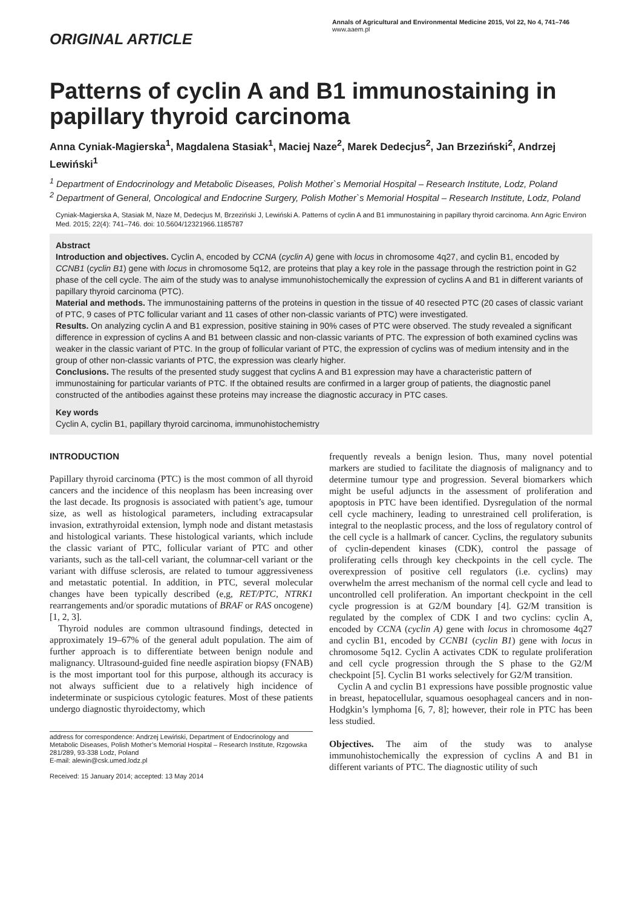ORIGINAL ARTICLE
Annals of Agricultural and Environmental Medicine 2015, Vol 22, No 4, 741–746
www.aaem.pl
Patterns of cyclin A and B1 immunostaining in papillary thyroid carcinoma
Anna Cyniak-Magierska<sup>1</sup>, Magdalena Stasiak<sup>1</sup>, Maciej Naze<sup>2</sup>, Marek Dedecjus<sup>2</sup>, Jan Brzeziński<sup>2</sup>, Andrzej Lewiński<sup>1</sup>
<sup>1</sup> Department of Endocrinology and Metabolic Diseases, Polish Mother`s Memorial Hospital – Research Institute, Lodz, Poland
<sup>2</sup> Department of General, Oncological and Endocrine Surgery, Polish Mother`s Memorial Hospital – Research Institute, Lodz, Poland
Cyniak-Magierska A, Stasiak M, Naze M, Dedecjus M, Brzeziński J, Lewiński A. Patterns of cyclin A and B1 immunostaining in papillary thyroid carcinoma. Ann Agric Environ Med. 2015; 22(4): 741–746. doi: 10.5604/12321966.1185787
Abstract
Introduction and objectives. Cyclin A, encoded by CCNA (cyclin A) gene with locus in chromosome 4q27, and cyclin B1, encoded by CCNB1 (cyclin B1) gene with locus in chromosome 5q12, are proteins that play a key role in the passage through the restriction point in G2 phase of the cell cycle. The aim of the study was to analyse immunohistochemically the expression of cyclins A and B1 in different variants of papillary thyroid carcinoma (PTC).
Material and methods. The immunostaining patterns of the proteins in question in the tissue of 40 resected PTC (20 cases of classic variant of PTC, 9 cases of PTC follicular variant and 11 cases of other non-classic variants of PTC) were investigated.
Results. On analyzing cyclin A and B1 expression, positive staining in 90% cases of PTC were observed. The study revealed a significant difference in expression of cyclins A and B1 between classic and non-classic variants of PTC. The expression of both examined cyclins was weaker in the classic variant of PTC. In the group of follicular variant of PTC, the expression of cyclins was of medium intensity and in the group of other non-classic variants of PTC, the expression was clearly higher.
Conclusions. The results of the presented study suggest that cyclins A and B1 expression may have a characteristic pattern of immunostaining for particular variants of PTC. If the obtained results are confirmed in a larger group of patients, the diagnostic panel constructed of the antibodies against these proteins may increase the diagnostic accuracy in PTC cases.
Key words
Cyclin A, cyclin B1, papillary thyroid carcinoma, immunohistochemistry
INTRODUCTION
Papillary thyroid carcinoma (PTC) is the most common of all thyroid cancers and the incidence of this neoplasm has been increasing over the last decade. Its prognosis is associated with patient’s age, tumour size, as well as histological parameters, including extracapsular invasion, extrathyroidal extension, lymph node and distant metastasis and histological variants. These histological variants, which include the classic variant of PTC, follicular variant of PTC and other variants, such as the tall-cell variant, the columnar-cell variant or the variant with diffuse sclerosis, are related to tumour aggressiveness and metastatic potential. In addition, in PTC, several molecular changes have been typically described (e,g, RET/PTC, NTRK1 rearrangements and/or sporadic mutations of BRAF or RAS oncogene) [1, 2, 3].
Thyroid nodules are common ultrasound findings, detected in approximately 19–67% of the general adult population. The aim of further approach is to differentiate between benign nodule and malignancy. Ultrasound-guided fine needle aspiration biopsy (FNAB) is the most important tool for this purpose, although its accuracy is not always sufficient due to a relatively high incidence of indeterminate or suspicious cytologic features. Most of these patients undergo diagnostic thyroidectomy, which
address for correspondence: Andrzej Lewiński, Department of Endocrinology and Metabolic Diseases, Polish Mother’s Memorial Hospital – Research Institute, Rzgowska 281/289, 93-338 Lodz, Poland
E-mail: alewin@csk.umed.lodz.pl
Received: 15 January 2014; accepted: 13 May 2014
frequently reveals a benign lesion. Thus, many novel potential markers are studied to facilitate the diagnosis of malignancy and to determine tumour type and progression. Several biomarkers which might be useful adjuncts in the assessment of proliferation and apoptosis in PTC have been identified. Dysregulation of the normal cell cycle machinery, leading to unrestrained cell proliferation, is integral to the neoplastic process, and the loss of regulatory control of the cell cycle is a hallmark of cancer. Cyclins, the regulatory subunits of cyclin-dependent kinases (CDK), control the passage of proliferating cells through key checkpoints in the cell cycle. The overexpression of positive cell regulators (i.e. cyclins) may overwhelm the arrest mechanism of the normal cell cycle and lead to uncontrolled cell proliferation. An important checkpoint in the cell cycle progression is at G2/M boundary [4]. G2/M transition is regulated by the complex of CDK I and two cyclins: cyclin A, encoded by CCNA (cyclin A) gene with locus in chromosome 4q27 and cyclin B1, encoded by CCNB1 (cyclin B1) gene with locus in chromosome 5q12. Cyclin A activates CDK to regulate proliferation and cell cycle progression through the S phase to the G2/M checkpoint [5]. Cyclin B1 works selectively for G2/M transition.
Cyclin A and cyclin B1 expressions have possible prognostic value in breast, hepatocellular, squamous oesophageal cancers and in non-Hodgkin’s lymphoma [6, 7, 8]; however, their role in PTC has been less studied.
Objectives. The aim of the study was to analyse immunohistochemically the expression of cyclins A and B1 in different variants of PTC. The diagnostic utility of such